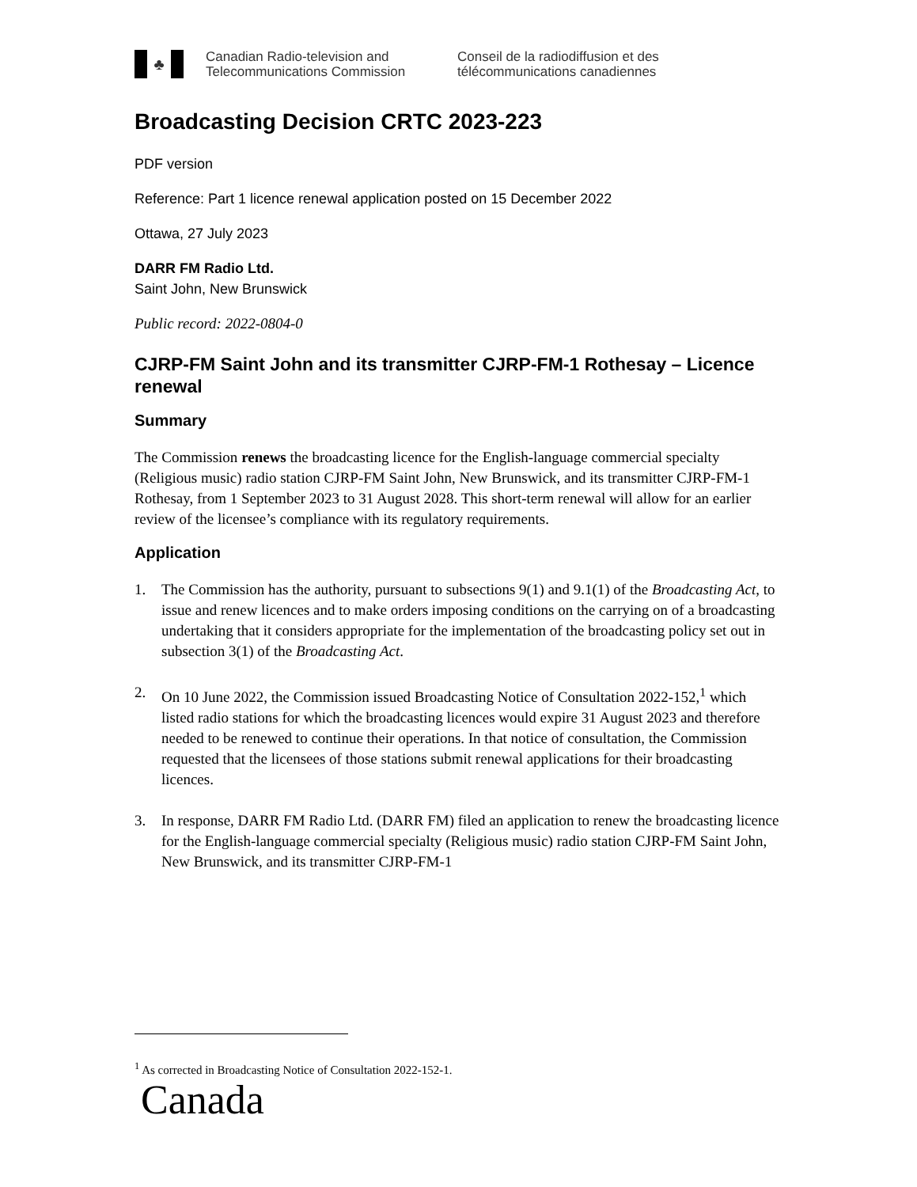♣
Canadian Radio-television and
Telecommunications Commission
Conseil de la radiodiffusion et des
télécommunications canadiennes
Broadcasting Decision CRTC 2023-223
PDF version
Reference: Part 1 licence renewal application posted on 15 December 2022
Ottawa, 27 July 2023
DARR FM Radio Ltd.
Saint John, New Brunswick
Public record: 2022-0804-0
CJRP-FM Saint John and its transmitter CJRP-FM-1 Rothesay – Licence renewal
Summary
The Commission renews the broadcasting licence for the English-language commercial specialty (Religious music) radio station CJRP-FM Saint John, New Brunswick, and its transmitter CJRP-FM-1 Rothesay, from 1 September 2023 to 31 August 2028. This short-term renewal will allow for an earlier review of the licensee’s compliance with its regulatory requirements.
Application
1. The Commission has the authority, pursuant to subsections 9(1) and 9.1(1) of the Broadcasting Act, to issue and renew licences and to make orders imposing conditions on the carrying on of a broadcasting undertaking that it considers appropriate for the implementation of the broadcasting policy set out in subsection 3(1) of the Broadcasting Act.
2. On 10 June 2022, the Commission issued Broadcasting Notice of Consultation 2022-152,<sup>1</sup> which listed radio stations for which the broadcasting licences would expire 31 August 2023 and therefore needed to be renewed to continue their operations. In that notice of consultation, the Commission requested that the licensees of those stations submit renewal applications for their broadcasting licences.
3. In response, DARR FM Radio Ltd. (DARR FM) filed an application to renew the broadcasting licence for the English-language commercial specialty (Religious music) radio station CJRP-FM Saint John, New Brunswick, and its transmitter CJRP-FM-1
<sup>1</sup> As corrected in Broadcasting Notice of Consultation 2022-152-1.
Canada